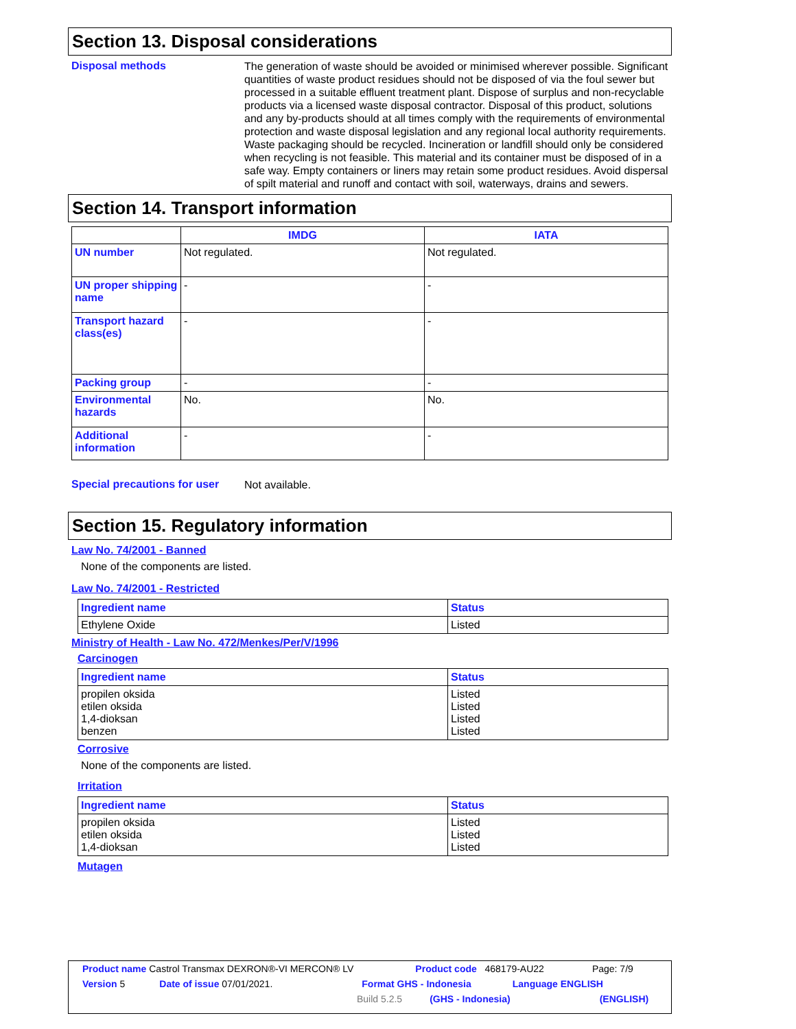Section 13. Disposal considerations
Disposal methods
The generation of waste should be avoided or minimised wherever possible. Significant quantities of waste product residues should not be disposed of via the foul sewer but processed in a suitable effluent treatment plant. Dispose of surplus and non-recyclable products via a licensed waste disposal contractor. Disposal of this product, solutions and any by-products should at all times comply with the requirements of environmental protection and waste disposal legislation and any regional local authority requirements. Waste packaging should be recycled. Incineration or landfill should only be considered when recycling is not feasible. This material and its container must be disposed of in a safe way. Empty containers or liners may retain some product residues. Avoid dispersal of spilt material and runoff and contact with soil, waterways, drains and sewers.
Section 14. Transport information
| | IMDG | IATA |
| --- | --- | --- |
| UN number | Not regulated. | Not regulated. |
| UN proper shipping name | - | - |
| Transport hazard class(es) | - | - |
| Packing group | - | - |
| Environmental hazards | No. | No. |
| Additional information | - | - |
Special precautions for user
Not available.
Section 15. Regulatory information
Law No. 74/2001 - Banned
None of the components are listed.
Law No. 74/2001 - Restricted
| Ingredient name | Status |
| --- | --- |
| Ethylene Oxide | Listed |
Ministry of Health - Law No. 472/Menkes/Per/V/1996
Carcinogen
| Ingredient name | Status |
| --- | --- |
| propilen oksida etilen oksida 1,4-dioksan benzen | Listed Listed Listed Listed |
Corrosive
None of the components are listed.
Irritation
| Ingredient name | Status |
| --- | --- |
| propilen oksida etilen oksida 1,4-dioksan | Listed Listed Listed |
Mutagen
Product name Castrol Transmax DEXRON®-VI MERCON® LV Product code 468179-AU22 Page: 7/9
Version 5 Date of issue 07/01/2021. Format GHS - Indonesia Language ENGLISH
Build 5.2.5 (GHS - Indonesia) (ENGLISH)